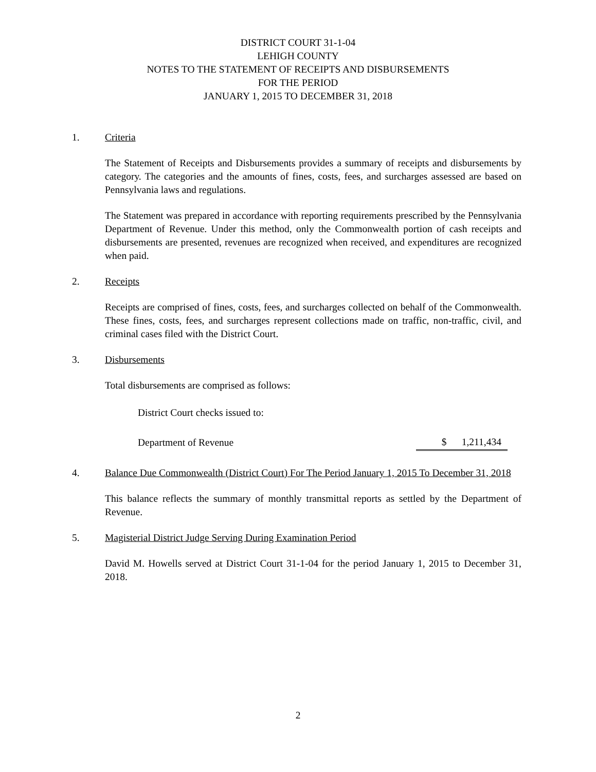DISTRICT COURT 31-1-04
LEHIGH COUNTY
NOTES TO THE STATEMENT OF RECEIPTS AND DISBURSEMENTS
FOR THE PERIOD
JANUARY 1, 2015 TO DECEMBER 31, 2018
1. Criteria
The Statement of Receipts and Disbursements provides a summary of receipts and disbursements by category. The categories and the amounts of fines, costs, fees, and surcharges assessed are based on Pennsylvania laws and regulations.
The Statement was prepared in accordance with reporting requirements prescribed by the Pennsylvania Department of Revenue. Under this method, only the Commonwealth portion of cash receipts and disbursements are presented, revenues are recognized when received, and expenditures are recognized when paid.
2. Receipts
Receipts are comprised of fines, costs, fees, and surcharges collected on behalf of the Commonwealth. These fines, costs, fees, and surcharges represent collections made on traffic, non-traffic, civil, and criminal cases filed with the District Court.
3. Disbursements
Total disbursements are comprised as follows:
| District Court checks issued to: | |
| Department of Revenue | $ 1,211,434 |
4. Balance Due Commonwealth (District Court) For The Period January 1, 2015 To December 31, 2018
This balance reflects the summary of monthly transmittal reports as settled by the Department of Revenue.
5. Magisterial District Judge Serving During Examination Period
David M. Howells served at District Court 31-1-04 for the period January 1, 2015 to December 31, 2018.
2